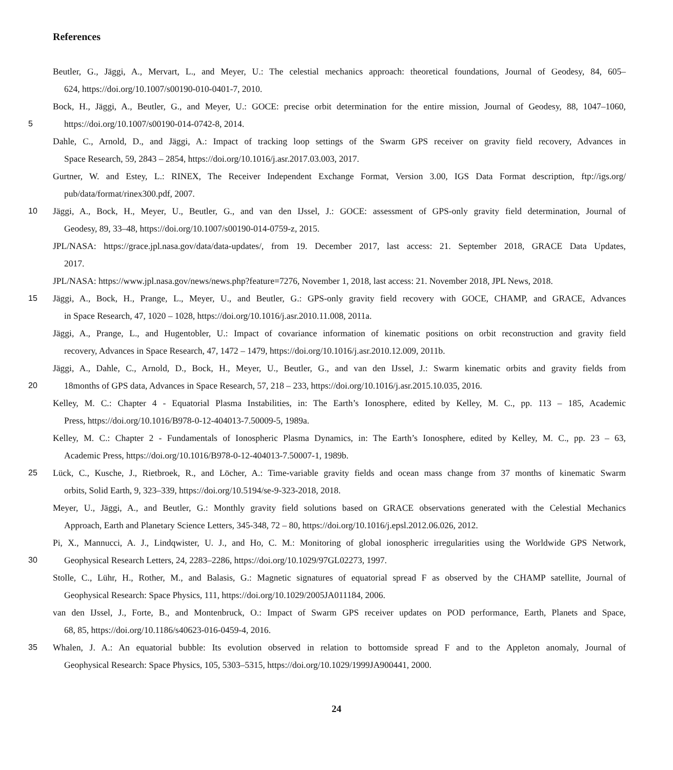References
Beutler, G., Jäggi, A., Mervart, L., and Meyer, U.: The celestial mechanics approach: theoretical foundations, Journal of Geodesy, 84, 605–
624, https://doi.org/10.1007/s00190-010-0401-7, 2010.
Bock, H., Jäggi, A., Beutler, G., and Meyer, U.: GOCE: precise orbit determination for the entire mission, Journal of Geodesy, 88, 1047–1060,
5 https://doi.org/10.1007/s00190-014-0742-8, 2014.
Dahle, C., Arnold, D., and Jäggi, A.: Impact of tracking loop settings of the Swarm GPS receiver on gravity field recovery, Advances in
Space Research, 59, 2843 – 2854, https://doi.org/10.1016/j.asr.2017.03.003, 2017.
Gurtner, W. and Estey, L.: RINEX, The Receiver Independent Exchange Format, Version 3.00, IGS Data Format description, ftp://igs.org/
pub/data/format/rinex300.pdf, 2007.
10 Jäggi, A., Bock, H., Meyer, U., Beutler, G., and van den IJssel, J.: GOCE: assessment of GPS-only gravity field determination, Journal of
Geodesy, 89, 33–48, https://doi.org/10.1007/s00190-014-0759-z, 2015.
JPL/NASA: https://grace.jpl.nasa.gov/data/data-updates/, from 19. December 2017, last access: 21. September 2018, GRACE Data Updates,
2017.
JPL/NASA: https://www.jpl.nasa.gov/news/news.php?feature=7276, November 1, 2018, last access: 21. November 2018, JPL News, 2018.
15 Jäggi, A., Bock, H., Prange, L., Meyer, U., and Beutler, G.: GPS-only gravity field recovery with GOCE, CHAMP, and GRACE, Advances
in Space Research, 47, 1020 – 1028, https://doi.org/10.1016/j.asr.2010.11.008, 2011a.
Jäggi, A., Prange, L., and Hugentobler, U.: Impact of covariance information of kinematic positions on orbit reconstruction and gravity field
recovery, Advances in Space Research, 47, 1472 – 1479, https://doi.org/10.1016/j.asr.2010.12.009, 2011b.
Jäggi, A., Dahle, C., Arnold, D., Bock, H., Meyer, U., Beutler, G., and van den IJssel, J.: Swarm kinematic orbits and gravity fields from
20 18months of GPS data, Advances in Space Research, 57, 218 – 233, https://doi.org/10.1016/j.asr.2015.10.035, 2016.
Kelley, M. C.: Chapter 4 - Equatorial Plasma Instabilities, in: The Earth’s Ionosphere, edited by Kelley, M. C., pp. 113 – 185, Academic
Press, https://doi.org/10.1016/B978-0-12-404013-7.50009-5, 1989a.
Kelley, M. C.: Chapter 2 - Fundamentals of Ionospheric Plasma Dynamics, in: The Earth’s Ionosphere, edited by Kelley, M. C., pp. 23 – 63,
Academic Press, https://doi.org/10.1016/B978-0-12-404013-7.50007-1, 1989b.
25 Lück, C., Kusche, J., Rietbroek, R., and Löcher, A.: Time-variable gravity fields and ocean mass change from 37 months of kinematic Swarm
orbits, Solid Earth, 9, 323–339, https://doi.org/10.5194/se-9-323-2018, 2018.
Meyer, U., Jäggi, A., and Beutler, G.: Monthly gravity field solutions based on GRACE observations generated with the Celestial Mechanics
Approach, Earth and Planetary Science Letters, 345-348, 72 – 80, https://doi.org/10.1016/j.epsl.2012.06.026, 2012.
Pi, X., Mannucci, A. J., Lindqwister, U. J., and Ho, C. M.: Monitoring of global ionospheric irregularities using the Worldwide GPS Network,
30 Geophysical Research Letters, 24, 2283–2286, https://doi.org/10.1029/97GL02273, 1997.
Stolle, C., Lühr, H., Rother, M., and Balasis, G.: Magnetic signatures of equatorial spread F as observed by the CHAMP satellite, Journal of
Geophysical Research: Space Physics, 111, https://doi.org/10.1029/2005JA011184, 2006.
van den IJssel, J., Forte, B., and Montenbruck, O.: Impact of Swarm GPS receiver updates on POD performance, Earth, Planets and Space,
68, 85, https://doi.org/10.1186/s40623-016-0459-4, 2016.
35 Whalen, J. A.: An equatorial bubble: Its evolution observed in relation to bottomside spread F and to the Appleton anomaly, Journal of
Geophysical Research: Space Physics, 105, 5303–5315, https://doi.org/10.1029/1999JA900441, 2000.
24